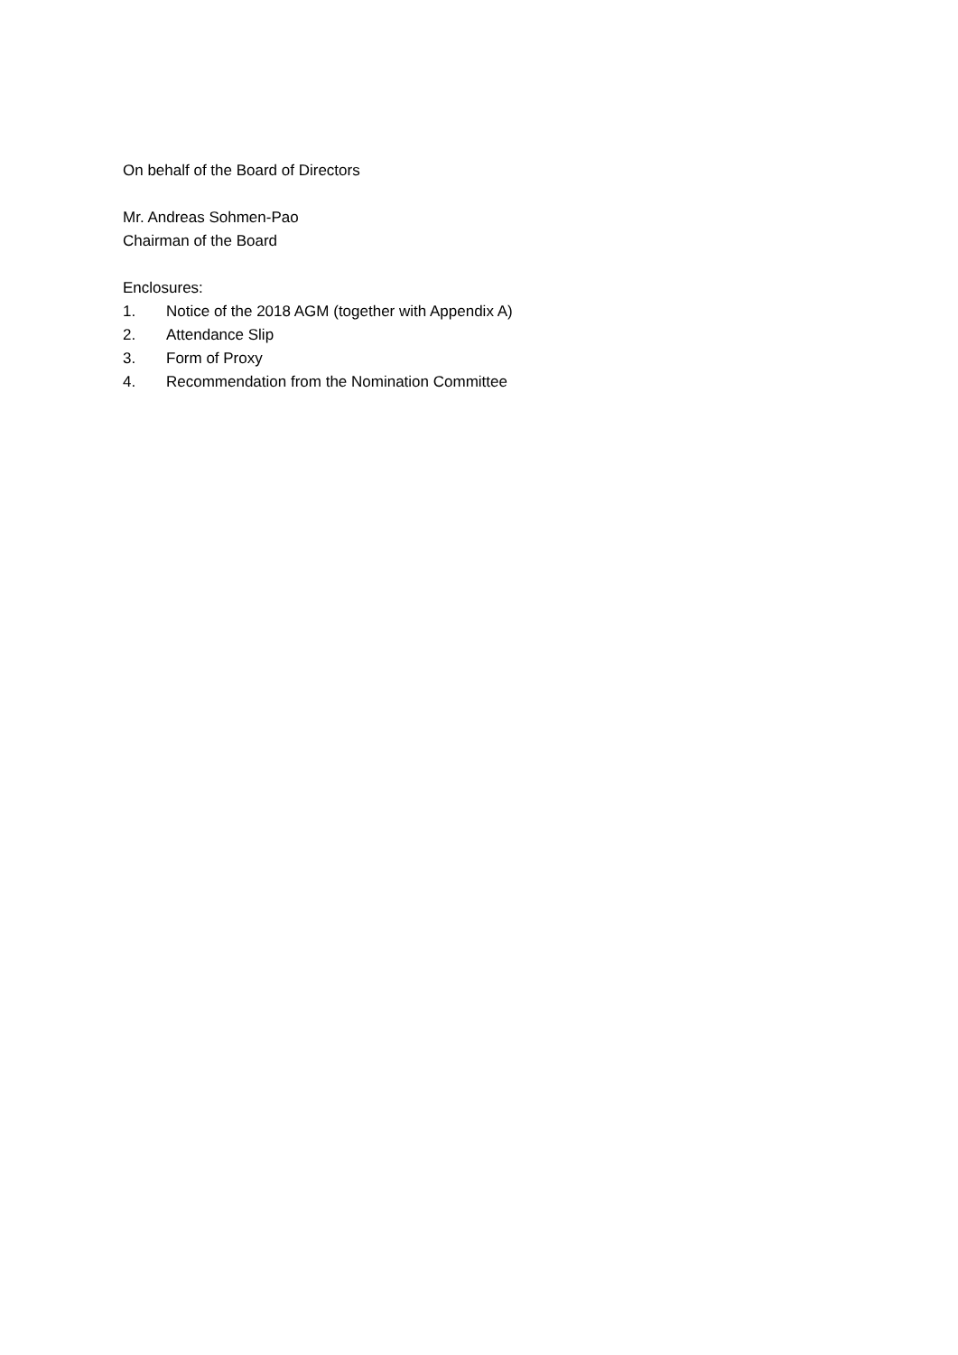On behalf of the Board of Directors
Mr. Andreas Sohmen-Pao
Chairman of the Board
Enclosures:
1. Notice of the 2018 AGM (together with Appendix A)
2. Attendance Slip
3. Form of Proxy
4. Recommendation from the Nomination Committee